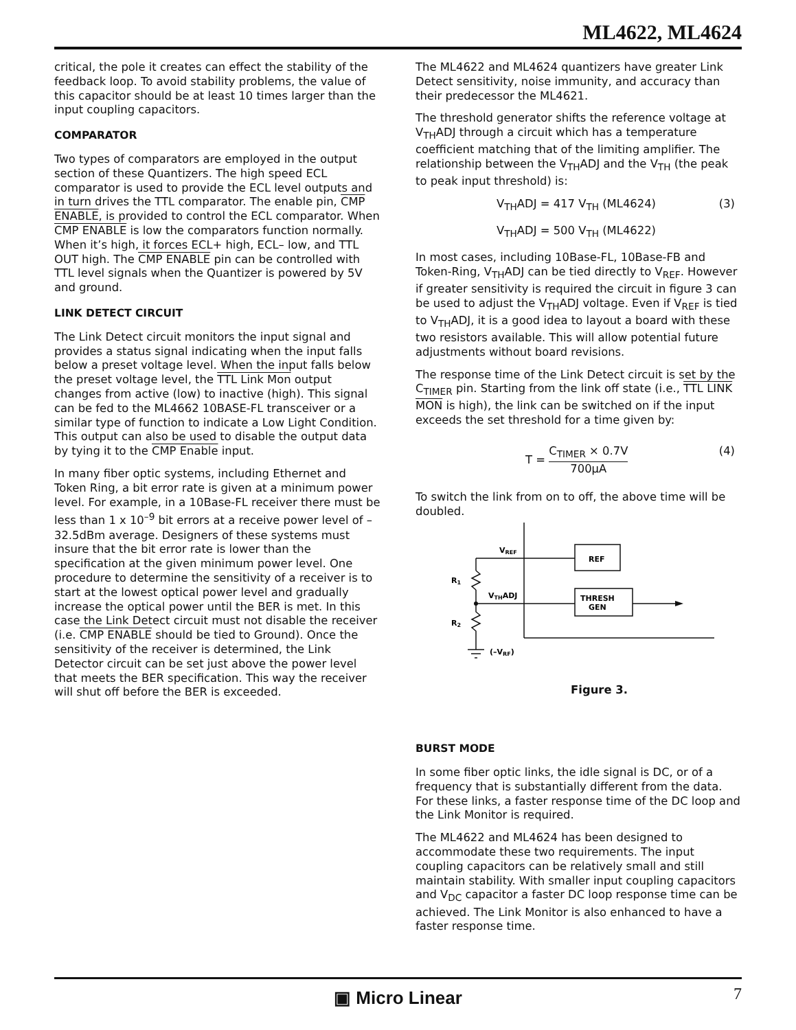ML4622, ML4624
critical, the pole it creates can effect the stability of the feedback loop. To avoid stability problems, the value of this capacitor should be at least 10 times larger than the input coupling capacitors.
COMPARATOR
Two types of comparators are employed in the output section of these Quantizers. The high speed ECL comparator is used to provide the ECL level outputs and in turn drives the TTL comparator. The enable pin, CMP ENABLE, is provided to control the ECL comparator. When CMP ENABLE is low the comparators function normally. When it’s high, it forces ECL+ high, ECL– low, and TTL OUT high. The CMP ENABLE pin can be controlled with TTL level signals when the Quantizer is powered by 5V and ground.
LINK DETECT CIRCUIT
The Link Detect circuit monitors the input signal and provides a status signal indicating when the input falls below a preset voltage level. When the input falls below the preset voltage level, the TTL Link Mon output changes from active (low) to inactive (high). This signal can be fed to the ML4662 10BASE-FL transceiver or a similar type of function to indicate a Low Light Condition. This output can also be used to disable the output data by tying it to the CMP Enable input.
In many fiber optic systems, including Ethernet and Token Ring, a bit error rate is given at a minimum power level. For example, in a 10Base-FL receiver there must be less than 1 x 10<sup>–9</sup> bit errors at a receive power level of –32.5dBm average. Designers of these systems must insure that the bit error rate is lower than the specification at the given minimum power level. One procedure to determine the sensitivity of a receiver is to start at the lowest optical power level and gradually increase the optical power until the BER is met. In this case the Link Detect circuit must not disable the receiver (i.e. CMP ENABLE should be tied to Ground). Once the sensitivity of the receiver is determined, the Link Detector circuit can be set just above the power level that meets the BER specification. This way the receiver will shut off before the BER is exceeded.
The ML4622 and ML4624 quantizers have greater Link Detect sensitivity, noise immunity, and accuracy than their predecessor the ML4621.
The threshold generator shifts the reference voltage at V<sub>TH</sub>ADJ through a circuit which has a temperature coefficient matching that of the limiting amplifier. The relationship between the V<sub>TH</sub>ADJ and the V<sub>TH</sub> (the peak to peak input threshold) is:
V<sub>TH</sub>ADJ = 417 V<sub>TH</sub> (ML4624) (3)
V<sub>TH</sub>ADJ = 500 V<sub>TH</sub> (ML4622)
In most cases, including 10Base-FL, 10Base-FB and Token-Ring, V<sub>TH</sub>ADJ can be tied directly to V<sub>REF</sub>. However if greater sensitivity is required the circuit in figure 3 can be used to adjust the V<sub>TH</sub>ADJ voltage. Even if V<sub>REF</sub> is tied to V<sub>TH</sub>ADJ, it is a good idea to layout a board with these two resistors available. This will allow potential future adjustments without board revisions.
The response time of the Link Detect circuit is set by the C<sub>TIMER</sub> pin. Starting from the link off state (i.e., TTL LINK MON is high), the link can be switched on if the input exceeds the set threshold for a time given by:
T = C<sub>TIMER</sub> × 0.7V 700µA (4)
To switch the link from on to off, the above time will be doubled.
VREF
REF
R1
VTHADJ
THRESH
GEN
R2
(–VRF)
Figure 3.
BURST MODE
In some fiber optic links, the idle signal is DC, or of a frequency that is substantially different from the data. For these links, a faster response time of the DC loop and the Link Monitor is required.
The ML4622 and ML4624 has been designed to accommodate these two requirements. The input coupling capacitors can be relatively small and still maintain stability. With smaller input coupling capacitors and V<sub>DC</sub> capacitor a faster DC loop response time can be achieved. The Link Monitor is also enhanced to have a faster response time.
▣ Micro Linear 7